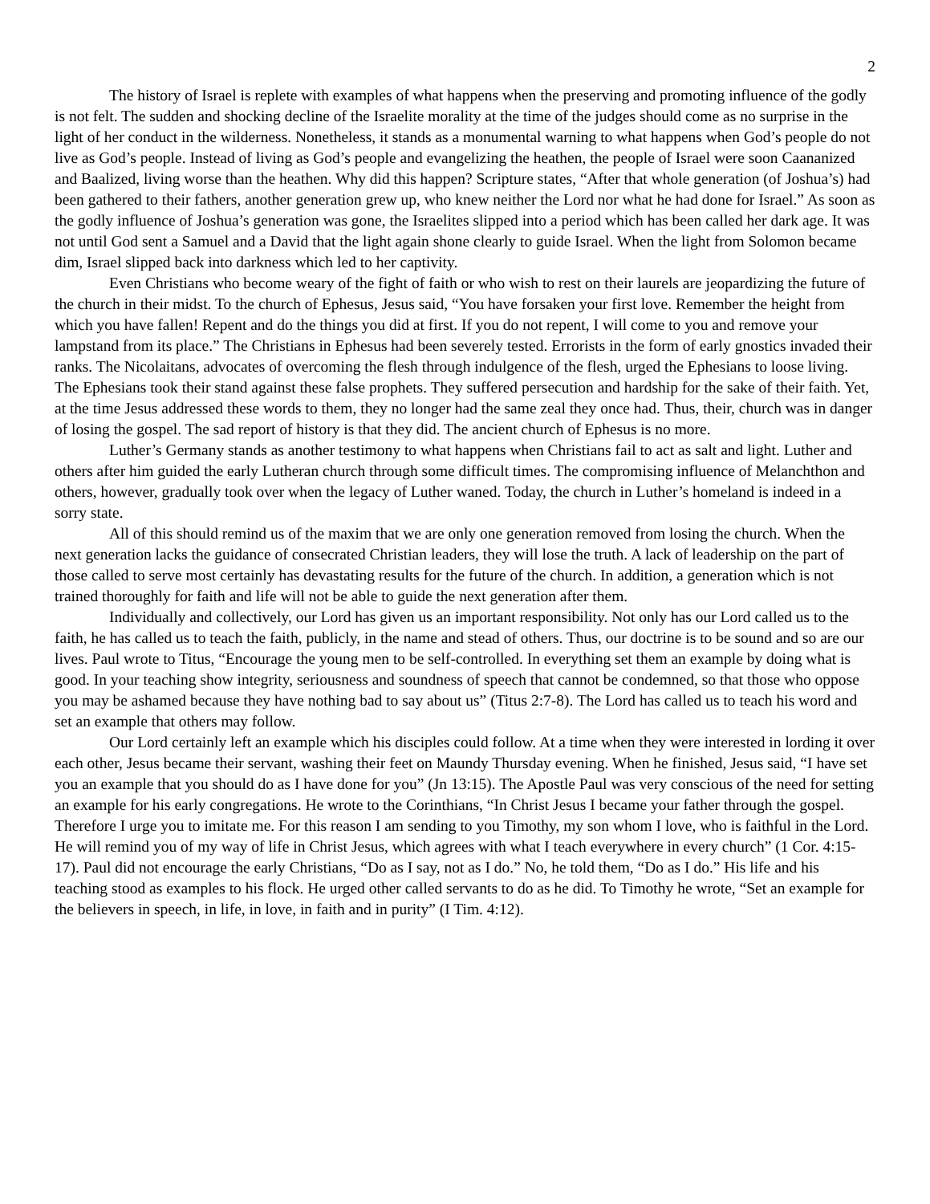2
The history of Israel is replete with examples of what happens when the preserving and promoting influence of the godly is not felt. The sudden and shocking decline of the Israelite morality at the time of the judges should come as no surprise in the light of her conduct in the wilderness. Nonetheless, it stands as a monumental warning to what happens when God’s people do not live as God’s people. Instead of living as God’s people and evangelizing the heathen, the people of Israel were soon Caananized and Baalized, living worse than the heathen. Why did this happen? Scripture states, “After that whole generation (of Joshua’s) had been gathered to their fathers, another generation grew up, who knew neither the Lord nor what he had done for Israel.” As soon as the godly influence of Joshua’s generation was gone, the Israelites slipped into a period which has been called her dark age. It was not until God sent a Samuel and a David that the light again shone clearly to guide Israel. When the light from Solomon became dim, Israel slipped back into darkness which led to her captivity.
Even Christians who become weary of the fight of faith or who wish to rest on their laurels are jeopardizing the future of the church in their midst. To the church of Ephesus, Jesus said, “You have forsaken your first love. Remember the height from which you have fallen! Repent and do the things you did at first. If you do not repent, I will come to you and remove your lampstand from its place.” The Christians in Ephesus had been severely tested. Errorists in the form of early gnostics invaded their ranks. The Nicolaitans, advocates of overcoming the flesh through indulgence of the flesh, urged the Ephesians to loose living. The Ephesians took their stand against these false prophets. They suffered persecution and hardship for the sake of their faith. Yet, at the time Jesus addressed these words to them, they no longer had the same zeal they once had. Thus, their, church was in danger of losing the gospel. The sad report of history is that they did. The ancient church of Ephesus is no more.
Luther’s Germany stands as another testimony to what happens when Christians fail to act as salt and light. Luther and others after him guided the early Lutheran church through some difficult times. The compromising influence of Melanchthon and others, however, gradually took over when the legacy of Luther waned. Today, the church in Luther’s homeland is indeed in a sorry state.
All of this should remind us of the maxim that we are only one generation removed from losing the church. When the next generation lacks the guidance of consecrated Christian leaders, they will lose the truth. A lack of leadership on the part of those called to serve most certainly has devastating results for the future of the church. In addition, a generation which is not trained thoroughly for faith and life will not be able to guide the next generation after them.
Individually and collectively, our Lord has given us an important responsibility. Not only has our Lord called us to the faith, he has called us to teach the faith, publicly, in the name and stead of others. Thus, our doctrine is to be sound and so are our lives. Paul wrote to Titus, “Encourage the young men to be self-controlled. In everything set them an example by doing what is good. In your teaching show integrity, seriousness and soundness of speech that cannot be condemned, so that those who oppose you may be ashamed because they have nothing bad to say about us” (Titus 2:7-8). The Lord has called us to teach his word and set an example that others may follow.
Our Lord certainly left an example which his disciples could follow. At a time when they were interested in lording it over each other, Jesus became their servant, washing their feet on Maundy Thursday evening. When he finished, Jesus said, “I have set you an example that you should do as I have done for you” (Jn 13:15). The Apostle Paul was very conscious of the need for setting an example for his early congregations. He wrote to the Corinthians, “In Christ Jesus I became your father through the gospel. Therefore I urge you to imitate me. For this reason I am sending to you Timothy, my son whom I love, who is faithful in the Lord. He will remind you of my way of life in Christ Jesus, which agrees with what I teach everywhere in every church” (1 Cor. 4:15-17). Paul did not encourage the early Christians, “Do as I say, not as I do.” No, he told them, “Do as I do.” His life and his teaching stood as examples to his flock. He urged other called servants to do as he did. To Timothy he wrote, “Set an example for the believers in speech, in life, in love, in faith and in purity” (I Tim. 4:12).